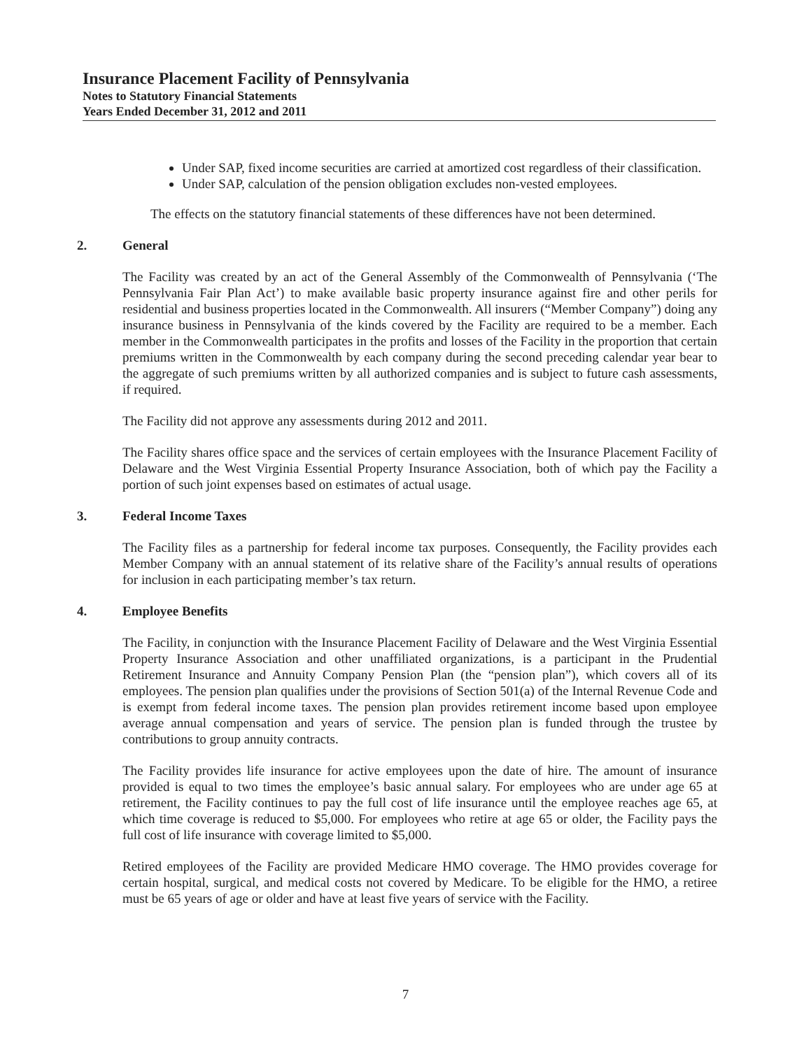Insurance Placement Facility of Pennsylvania
Notes to Statutory Financial Statements
Years Ended December 31, 2012 and 2011
Under SAP, fixed income securities are carried at amortized cost regardless of their classification.
Under SAP, calculation of the pension obligation excludes non-vested employees.
The effects on the statutory financial statements of these differences have not been determined.
2. General
The Facility was created by an act of the General Assembly of the Commonwealth of Pennsylvania (‘The Pennsylvania Fair Plan Act’) to make available basic property insurance against fire and other perils for residential and business properties located in the Commonwealth. All insurers (“Member Company”) doing any insurance business in Pennsylvania of the kinds covered by the Facility are required to be a member. Each member in the Commonwealth participates in the profits and losses of the Facility in the proportion that certain premiums written in the Commonwealth by each company during the second preceding calendar year bear to the aggregate of such premiums written by all authorized companies and is subject to future cash assessments, if required.
The Facility did not approve any assessments during 2012 and 2011.
The Facility shares office space and the services of certain employees with the Insurance Placement Facility of Delaware and the West Virginia Essential Property Insurance Association, both of which pay the Facility a portion of such joint expenses based on estimates of actual usage.
3. Federal Income Taxes
The Facility files as a partnership for federal income tax purposes. Consequently, the Facility provides each Member Company with an annual statement of its relative share of the Facility’s annual results of operations for inclusion in each participating member’s tax return.
4. Employee Benefits
The Facility, in conjunction with the Insurance Placement Facility of Delaware and the West Virginia Essential Property Insurance Association and other unaffiliated organizations, is a participant in the Prudential Retirement Insurance and Annuity Company Pension Plan (the “pension plan”), which covers all of its employees. The pension plan qualifies under the provisions of Section 501(a) of the Internal Revenue Code and is exempt from federal income taxes. The pension plan provides retirement income based upon employee average annual compensation and years of service. The pension plan is funded through the trustee by contributions to group annuity contracts.
The Facility provides life insurance for active employees upon the date of hire. The amount of insurance provided is equal to two times the employee’s basic annual salary. For employees who are under age 65 at retirement, the Facility continues to pay the full cost of life insurance until the employee reaches age 65, at which time coverage is reduced to $5,000. For employees who retire at age 65 or older, the Facility pays the full cost of life insurance with coverage limited to $5,000.
Retired employees of the Facility are provided Medicare HMO coverage. The HMO provides coverage for certain hospital, surgical, and medical costs not covered by Medicare. To be eligible for the HMO, a retiree must be 65 years of age or older and have at least five years of service with the Facility.
7